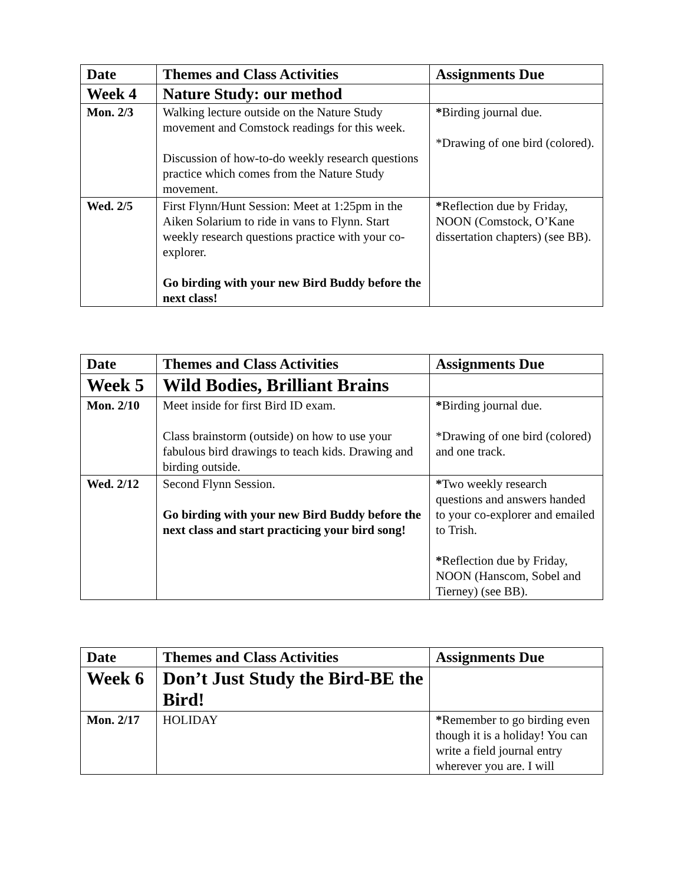| Date | Themes and Class Activities | Assignments Due |
| --- | --- | --- |
| Week 4 | Nature Study: our method | |
| Mon. 2/3 | Walking lecture outside on the Nature Study movement and Comstock readings for this week. Discussion of how-to-do weekly research questions practice which comes from the Nature Study movement. | * Birding journal due. *Drawing of one bird (colored). |
| Wed. 2/5 | First Flynn/Hunt Session: Meet at 1:25pm in the Aiken Solarium to ride in vans to Flynn. Start weekly research questions practice with your co-explorer. Go birding with your new Bird Buddy before the next class! | * Reflection due by Friday, NOON (Comstock, O’Kane dissertation chapters) (see BB). |
| Date | Themes and Class Activities | Assignments Due |
| --- | --- | --- |
| Week 5 | Wild Bodies, Brilliant Brains | |
| Mon. 2/10 | Meet inside for first Bird ID exam. Class brainstorm (outside) on how to use your fabulous bird drawings to teach kids. Drawing and birding outside. | * Birding journal due. *Drawing of one bird (colored) and one track. |
| Wed. 2/12 | Second Flynn Session. Go birding with your new Bird Buddy before the next class and start practicing your bird song! | * Two weekly research questions and answers handed to your co-explorer and emailed to Trish. * Reflection due by Friday, NOON (Hanscom, Sobel and Tierney) (see BB). |
| Date | Themes and Class Activities | Assignments Due |
| --- | --- | --- |
| Week 6 | Don’t Just Study the Bird-BE the Bird! | |
| Mon. 2/17 | HOLIDAY | * Remember to go birding even though it is a holiday! You can write a field journal entry wherever you are. I will |